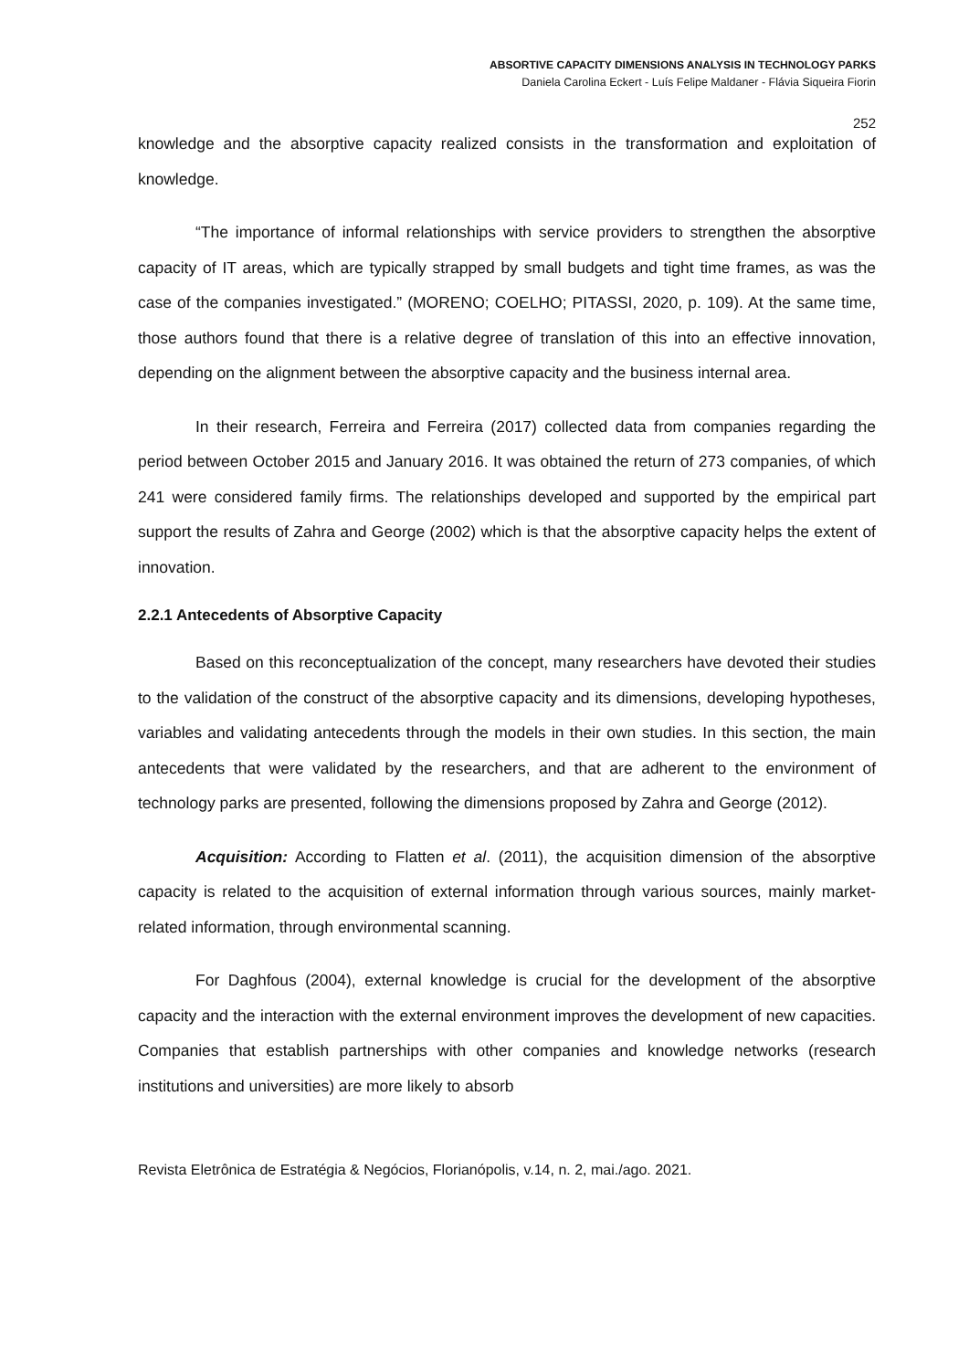ABSORTIVE CAPACITY DIMENSIONS ANALYSIS IN TECHNOLOGY PARKS
Daniela Carolina Eckert - Luís Felipe Maldaner - Flávia Siqueira Fiorin
252
knowledge and the absorptive capacity realized consists in the transformation and exploitation of knowledge.
“The importance of informal relationships with service providers to strengthen the absorptive capacity of IT areas, which are typically strapped by small budgets and tight time frames, as was the case of the companies investigated.” (MORENO; COELHO; PITASSI, 2020, p. 109). At the same time, those authors found that there is a relative degree of translation of this into an effective innovation, depending on the alignment between the absorptive capacity and the business internal area.
In their research, Ferreira and Ferreira (2017) collected data from companies regarding the period between October 2015 and January 2016. It was obtained the return of 273 companies, of which 241 were considered family firms. The relationships developed and supported by the empirical part support the results of Zahra and George (2002) which is that the absorptive capacity helps the extent of innovation.
2.2.1 Antecedents of Absorptive Capacity
Based on this reconceptualization of the concept, many researchers have devoted their studies to the validation of the construct of the absorptive capacity and its dimensions, developing hypotheses, variables and validating antecedents through the models in their own studies. In this section, the main antecedents that were validated by the researchers, and that are adherent to the environment of technology parks are presented, following the dimensions proposed by Zahra and George (2012).
Acquisition: According to Flatten et al. (2011), the acquisition dimension of the absorptive capacity is related to the acquisition of external information through various sources, mainly market-related information, through environmental scanning.
For Daghfous (2004), external knowledge is crucial for the development of the absorptive capacity and the interaction with the external environment improves the development of new capacities. Companies that establish partnerships with other companies and knowledge networks (research institutions and universities) are more likely to absorb
Revista Eletrônica de Estratégia & Negócios, Florianópolis, v.14, n. 2, mai./ago. 2021.